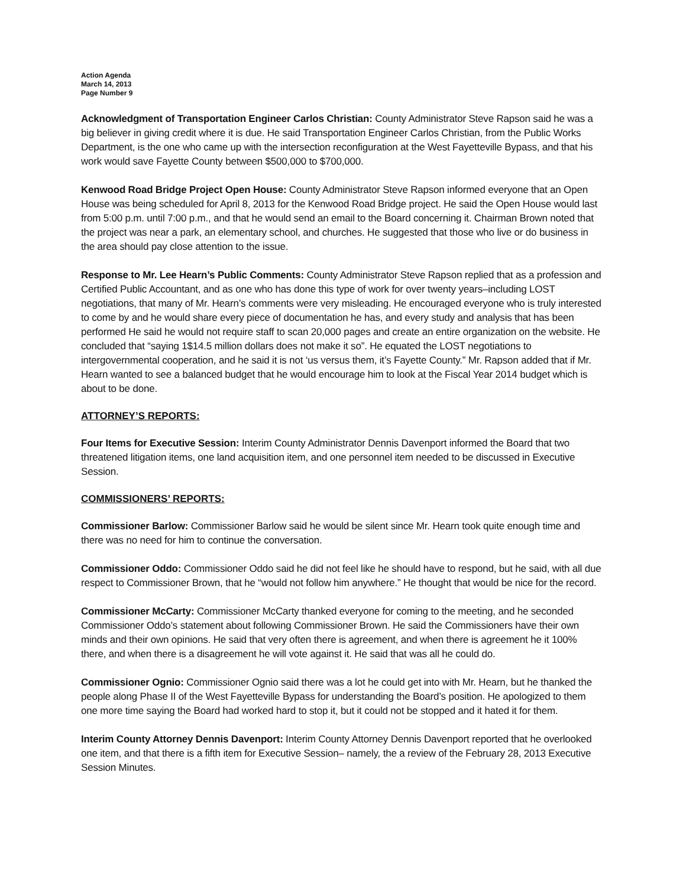Action Agenda
March 14, 2013
Page Number 9
Acknowledgment of Transportation Engineer Carlos Christian: County Administrator Steve Rapson said he was a big believer in giving credit where it is due. He said Transportation Engineer Carlos Christian, from the Public Works Department, is the one who came up with the intersection reconfiguration at the West Fayetteville Bypass, and that his work would save Fayette County between $500,000 to $700,000.
Kenwood Road Bridge Project Open House: County Administrator Steve Rapson informed everyone that an Open House was being scheduled for April 8, 2013 for the Kenwood Road Bridge project. He said the Open House would last from 5:00 p.m. until 7:00 p.m., and that he would send an email to the Board concerning it. Chairman Brown noted that the project was near a park, an elementary school, and churches. He suggested that those who live or do business in the area should pay close attention to the issue.
Response to Mr. Lee Hearn’s Public Comments: County Administrator Steve Rapson replied that as a profession and Certified Public Accountant, and as one who has done this type of work for over twenty years–including LOST negotiations, that many of Mr. Hearn’s comments were very misleading. He encouraged everyone who is truly interested to come by and he would share every piece of documentation he has, and every study and analysis that has been performed He said he would not require staff to scan 20,000 pages and create an entire organization on the website. He concluded that “saying 1$14.5 million dollars does not make it so”. He equated the LOST negotiations to intergovernmental cooperation, and he said it is not ‘us versus them, it’s Fayette County.” Mr. Rapson added that if Mr. Hearn wanted to see a balanced budget that he would encourage him to look at the Fiscal Year 2014 budget which is about to be done.
ATTORNEY’S REPORTS:
Four Items for Executive Session: Interim County Administrator Dennis Davenport informed the Board that two threatened litigation items, one land acquisition item, and one personnel item needed to be discussed in Executive Session.
COMMISSIONERS’ REPORTS:
Commissioner Barlow: Commissioner Barlow said he would be silent since Mr. Hearn took quite enough time and there was no need for him to continue the conversation.
Commissioner Oddo: Commissioner Oddo said he did not feel like he should have to respond, but he said, with all due respect to Commissioner Brown, that he “would not follow him anywhere.” He thought that would be nice for the record.
Commissioner McCarty: Commissioner McCarty thanked everyone for coming to the meeting, and he seconded Commissioner Oddo’s statement about following Commissioner Brown. He said the Commissioners have their own minds and their own opinions. He said that very often there is agreement, and when there is agreement he it 100% there, and when there is a disagreement he will vote against it. He said that was all he could do.
Commissioner Ognio: Commissioner Ognio said there was a lot he could get into with Mr. Hearn, but he thanked the people along Phase II of the West Fayetteville Bypass for understanding the Board’s position. He apologized to them one more time saying the Board had worked hard to stop it, but it could not be stopped and it hated it for them.
Interim County Attorney Dennis Davenport: Interim County Attorney Dennis Davenport reported that he overlooked one item, and that there is a fifth item for Executive Session– namely, the a review of the February 28, 2013 Executive Session Minutes.